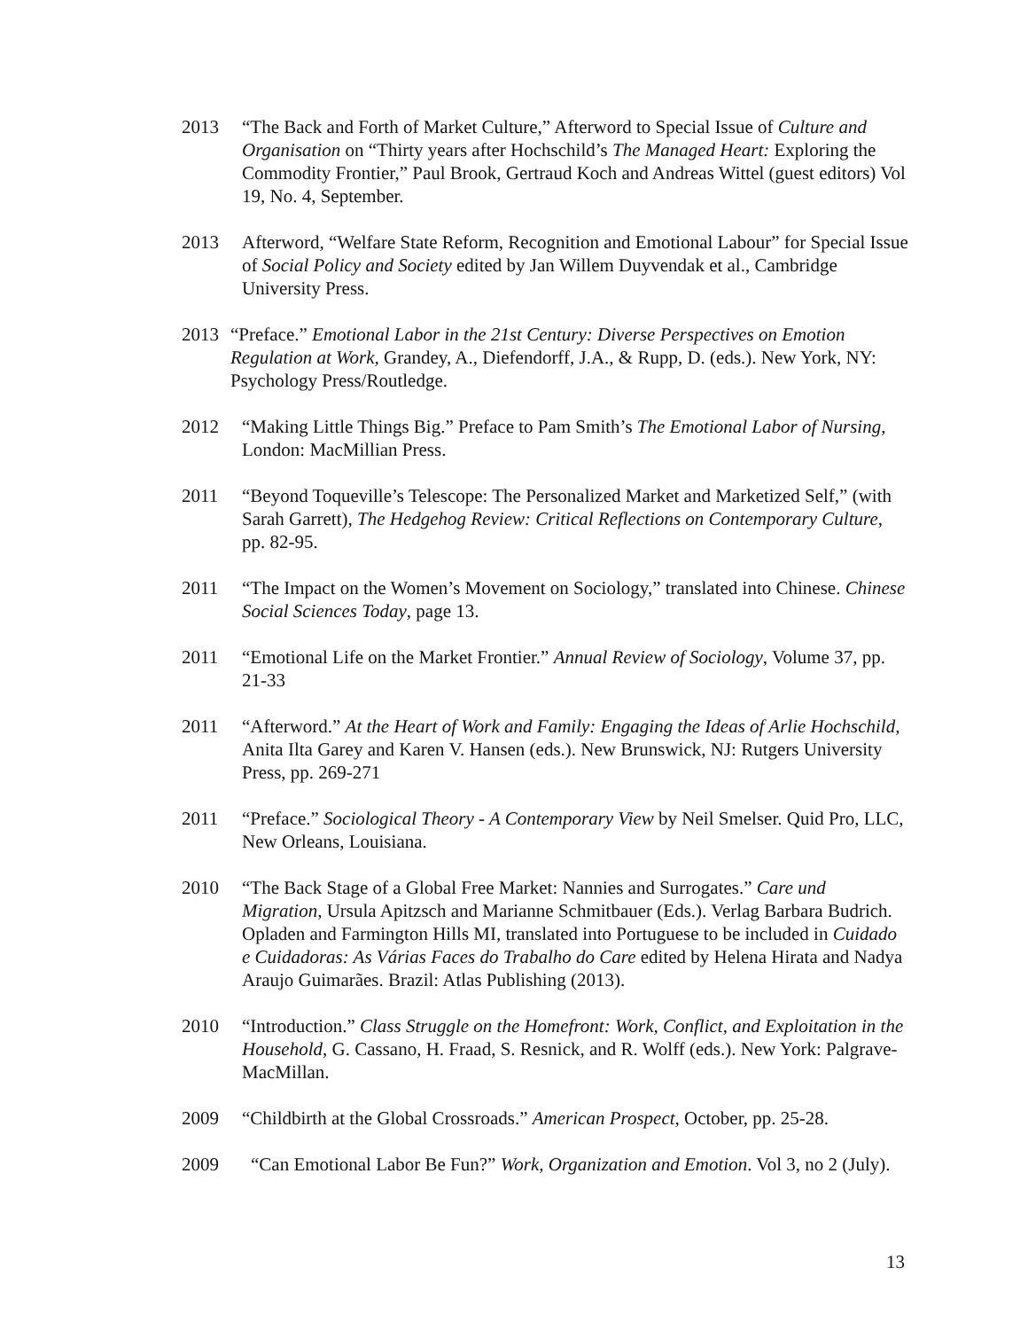2013 “The Back and Forth of Market Culture,” Afterword to Special Issue of Culture and Organisation on “Thirty years after Hochschild’s The Managed Heart: Exploring the Commodity Frontier,” Paul Brook, Gertraud Koch and Andreas Wittel (guest editors) Vol 19, No. 4, September.
2013 Afterword, “Welfare State Reform, Recognition and Emotional Labour” for Special Issue of Social Policy and Society edited by Jan Willem Duyvendak et al., Cambridge University Press.
2013 “Preface.” Emotional Labor in the 21st Century: Diverse Perspectives on Emotion Regulation at Work, Grandey, A., Diefendorff, J.A., & Rupp, D. (eds.). New York, NY: Psychology Press/Routledge.
2012 “Making Little Things Big.” Preface to Pam Smith’s The Emotional Labor of Nursing, London: MacMillian Press.
2011 “Beyond Toqueville’s Telescope: The Personalized Market and Marketized Self,” (with Sarah Garrett), The Hedgehog Review: Critical Reflections on Contemporary Culture, pp. 82-95.
2011 “The Impact on the Women’s Movement on Sociology,” translated into Chinese. Chinese Social Sciences Today, page 13.
2011 “Emotional Life on the Market Frontier.” Annual Review of Sociology, Volume 37, pp. 21-33
2011 “Afterword.” At the Heart of Work and Family: Engaging the Ideas of Arlie Hochschild, Anita Ilta Garey and Karen V. Hansen (eds.). New Brunswick, NJ: Rutgers University Press, pp. 269-271
2011 “Preface.” Sociological Theory - A Contemporary View by Neil Smelser. Quid Pro, LLC, New Orleans, Louisiana.
2010 “The Back Stage of a Global Free Market: Nannies and Surrogates.” Care und Migration, Ursula Apitzsch and Marianne Schmitbauer (Eds.). Verlag Barbara Budrich. Opladen and Farmington Hills MI, translated into Portuguese to be included in Cuidado e Cuidadoras: As Várias Faces do Trabalho do Care edited by Helena Hirata and Nadya Araujo Guimarães. Brazil: Atlas Publishing (2013).
2010 “Introduction.” Class Struggle on the Homefront: Work, Conflict, and Exploitation in the Household, G. Cassano, H. Fraad, S. Resnick, and R. Wolff (eds.). New York: Palgrave-MacMillan.
2009 “Childbirth at the Global Crossroads.” American Prospect, October, pp. 25-28.
2009 “Can Emotional Labor Be Fun?” Work, Organization and Emotion. Vol 3, no 2 (July).
13